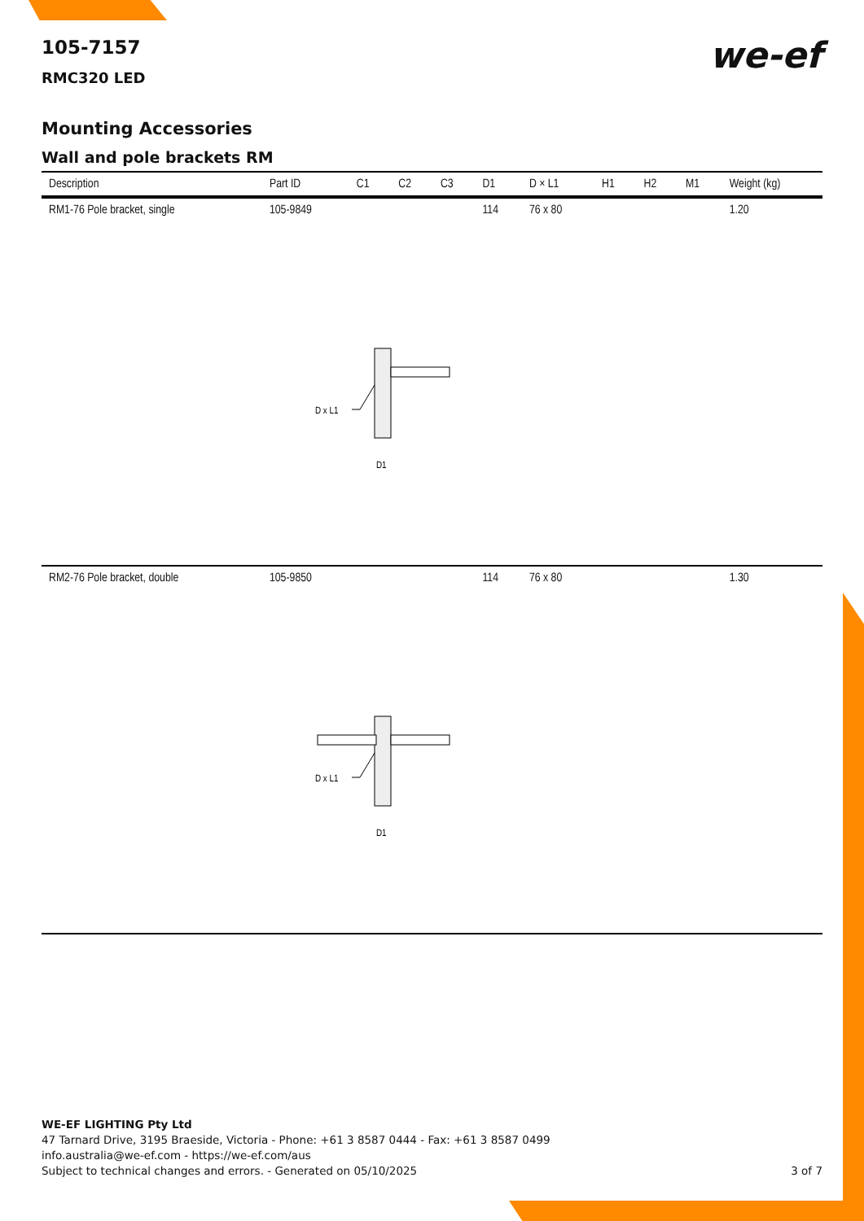we-ef
105-7157
RMC320 LED
Mounting Accessories
Wall and pole brackets RM
| Description | Part ID | C1 | C2 | C3 | D1 | D × L1 | H1 | H2 | M1 | Weight (kg) |
| --- | --- | --- | --- | --- | --- | --- | --- | --- | --- | --- |
| RM1-76 Pole bracket, single | 105-9849 | | | | 114 | 76 x 80 | | | | 1.20 |
| D x L1 D1 | | | | | | | | | | |
| RM2-76 Pole bracket, double | 105-9850 | | | | 114 | 76 x 80 | | | | 1.30 |
| D x L1 D1 | | | | | | | | | | |
WE-EF LIGHTING Pty Ltd
47 Tarnard Drive, 3195 Braeside, Victoria - Phone: +61 3 8587 0444 - Fax: +61 3 8587 0499
info.australia@we-ef.com - https://we-ef.com/aus
Subject to technical changes and errors. - Generated on 05/10/2025 3 of 7